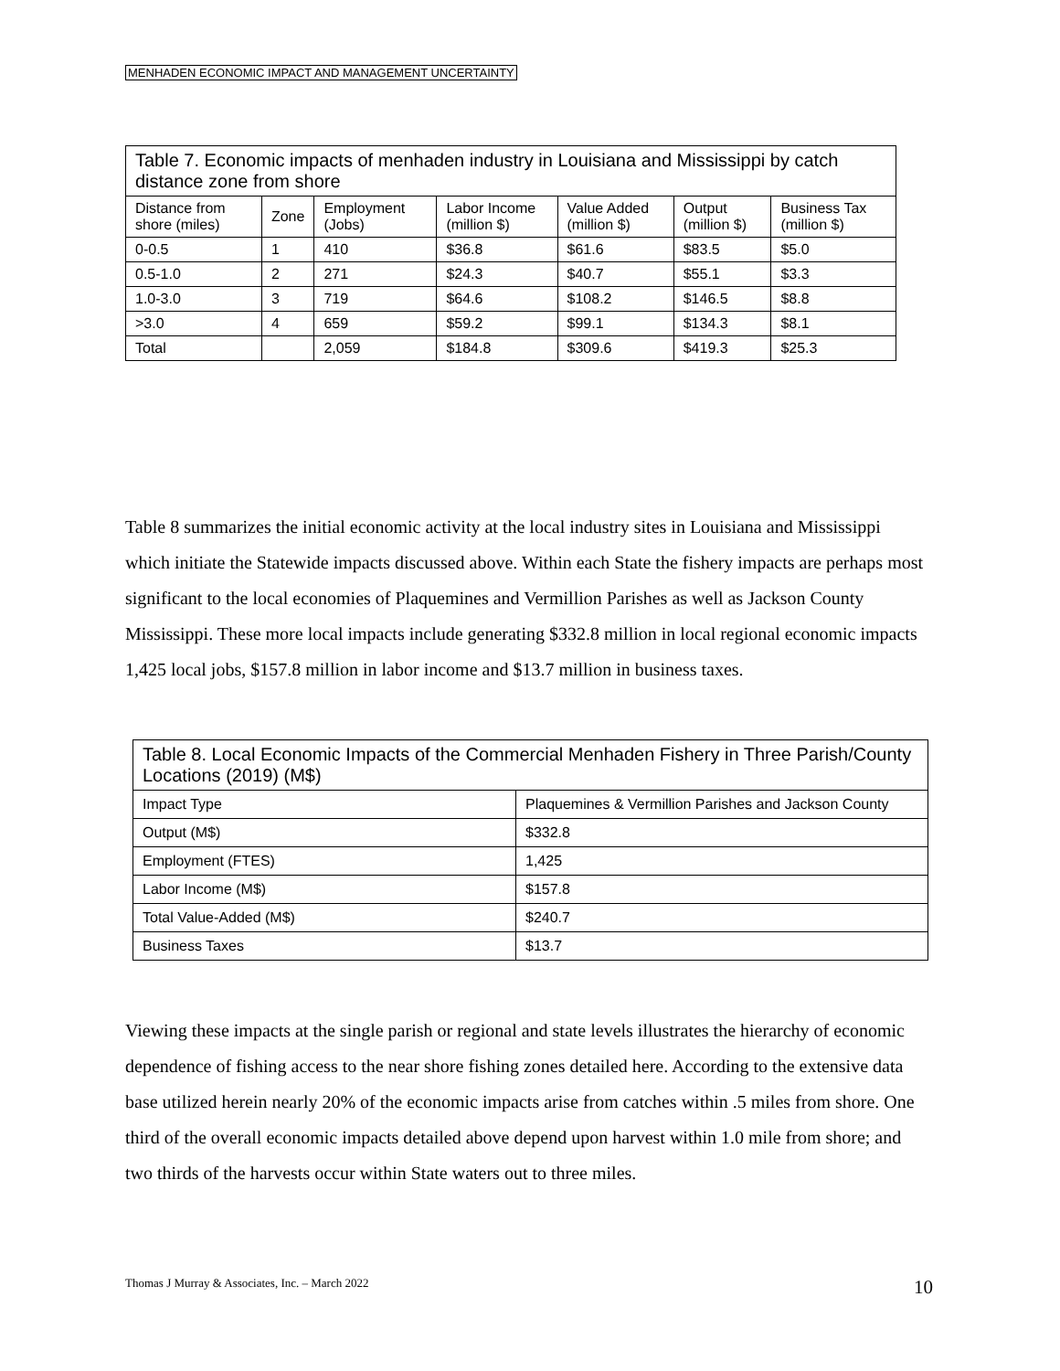MENHADEN ECONOMIC IMPACT AND MANAGEMENT UNCERTAINTY
| Table 7. Economic impacts of menhaden industry in Louisiana and Mississippi by catch distance zone from shore | | | | | | |
| Distance from shore (miles) | Zone | Employment (Jobs) | Labor Income (million $) | Value Added (million $) | Output (million $) | Business Tax (million $) |
| 0-0.5 | 1 | 410 | $36.8 | $61.6 | $83.5 | $5.0 |
| 0.5-1.0 | 2 | 271 | $24.3 | $40.7 | $55.1 | $3.3 |
| 1.0-3.0 | 3 | 719 | $64.6 | $108.2 | $146.5 | $8.8 |
| >3.0 | 4 | 659 | $59.2 | $99.1 | $134.3 | $8.1 |
| Total | | 2,059 | $184.8 | $309.6 | $419.3 | $25.3 |
Table 8 summarizes the initial economic activity at the local industry sites in Louisiana and Mississippi which initiate the Statewide impacts discussed above. Within each State the fishery impacts are perhaps most significant to the local economies of Plaquemines and Vermillion Parishes as well as Jackson County Mississippi. These more local impacts include generating $332.8 million in local regional economic impacts 1,425 local jobs, $157.8 million in labor income and $13.7 million in business taxes.
| Table 8. Local Economic Impacts of the Commercial Menhaden Fishery in Three Parish/County Locations (2019) (M$) | |
| Impact Type | Plaquemines & Vermillion Parishes and Jackson County |
| Output (M$) | $332.8 |
| Employment (FTES) | 1,425 |
| Labor Income (M$) | $157.8 |
| Total Value-Added (M$) | $240.7 |
| Business Taxes | $13.7 |
Viewing these impacts at the single parish or regional and state levels illustrates the hierarchy of economic dependence of fishing access to the near shore fishing zones detailed here. According to the extensive data base utilized herein nearly 20% of the economic impacts arise from catches within .5 miles from shore. One third of the overall economic impacts detailed above depend upon harvest within 1.0 mile from shore; and two thirds of the harvests occur within State waters out to three miles.
Thomas J Murray & Associates, Inc. – March 2022
10